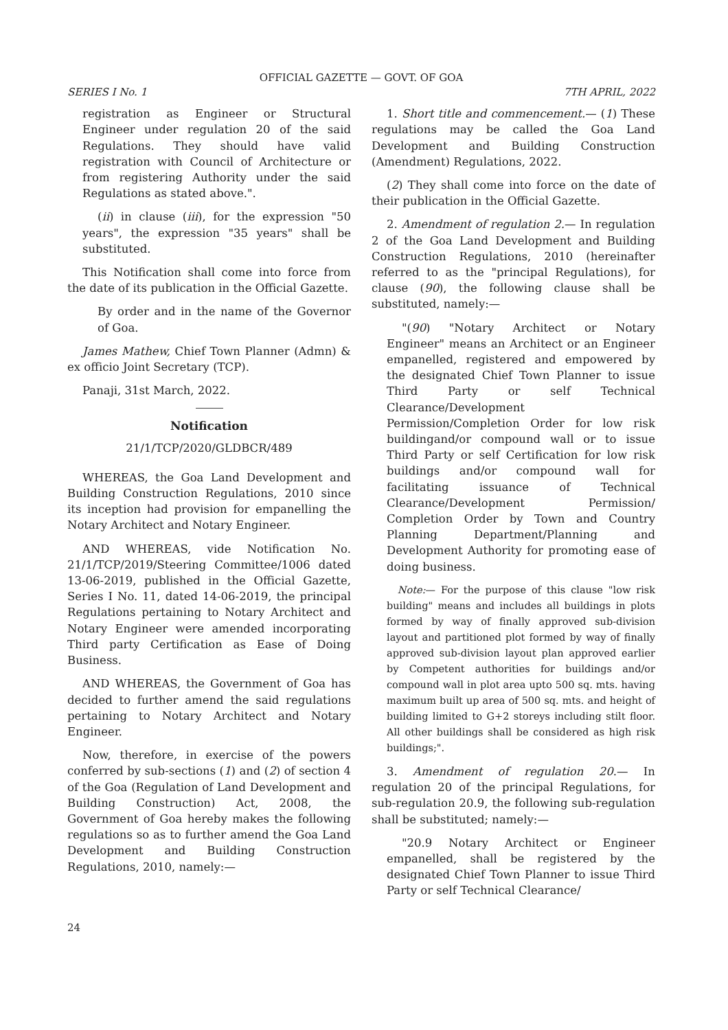OFFICIAL GAZETTE — GOVT. OF GOA
SERIES I No. 1 7TH APRIL, 2022
registration as Engineer or Structural Engineer under regulation 20 of the said Regulations. They should have valid registration with Council of Architecture or from registering Authority under the said Regulations as stated above.".
(ii) in clause (iii), for the expression "50 years", the expression "35 years" shall be substituted.
This Notification shall come into force from the date of its publication in the Official Gazette.
By order and in the name of the Governor of Goa.
James Mathew, Chief Town Planner (Admn) & ex officio Joint Secretary (TCP).
Panaji, 31st March, 2022.
Notification
21/1/TCP/2020/GLDBCR/489
WHEREAS, the Goa Land Development and Building Construction Regulations, 2010 since its inception had provision for empanelling the Notary Architect and Notary Engineer.
AND WHEREAS, vide Notification No. 21/1/TCP/2019/Steering Committee/1006 dated 13-06-2019, published in the Official Gazette, Series I No. 11, dated 14-06-2019, the principal Regulations pertaining to Notary Architect and Notary Engineer were amended incorporating Third party Certification as Ease of Doing Business.
AND WHEREAS, the Government of Goa has decided to further amend the said regulations pertaining to Notary Architect and Notary Engineer.
Now, therefore, in exercise of the powers conferred by sub-sections (1) and (2) of section 4 of the Goa (Regulation of Land Development and Building Construction) Act, 2008, the Government of Goa hereby makes the following regulations so as to further amend the Goa Land Development and Building Construction Regulations, 2010, namely:—
1. Short title and commencement.— (1) These regulations may be called the Goa Land Development and Building Construction (Amendment) Regulations, 2022.
(2) They shall come into force on the date of their publication in the Official Gazette.
2. Amendment of regulation 2.— In regulation 2 of the Goa Land Development and Building Construction Regulations, 2010 (hereinafter referred to as the "principal Regulations), for clause (90), the following clause shall be substituted, namely:—
"(90) "Notary Architect or Notary Engineer" means an Architect or an Engineer empanelled, registered and empowered by the designated Chief Town Planner to issue Third Party or self Technical Clearance/Development Permission/Completion Order for low risk buildingand/or compound wall or to issue Third Party or self Certification for low risk buildings and/or compound wall for facilitating issuance of Technical Clearance/Development Permission/ Completion Order by Town and Country Planning Department/Planning and Development Authority for promoting ease of doing business.
Note:— For the purpose of this clause "low risk building" means and includes all buildings in plots formed by way of finally approved sub-division layout and partitioned plot formed by way of finally approved sub-division layout plan approved earlier by Competent authorities for buildings and/or compound wall in plot area upto 500 sq. mts. having maximum built up area of 500 sq. mts. and height of building limited to G+2 storeys including stilt floor. All other buildings shall be considered as high risk buildings;".
3. Amendment of regulation 20.— In regulation 20 of the principal Regulations, for sub-regulation 20.9, the following sub-regulation shall be substituted; namely:—
"20.9 Notary Architect or Engineer empanelled, shall be registered by the designated Chief Town Planner to issue Third Party or self Technical Clearance/
24